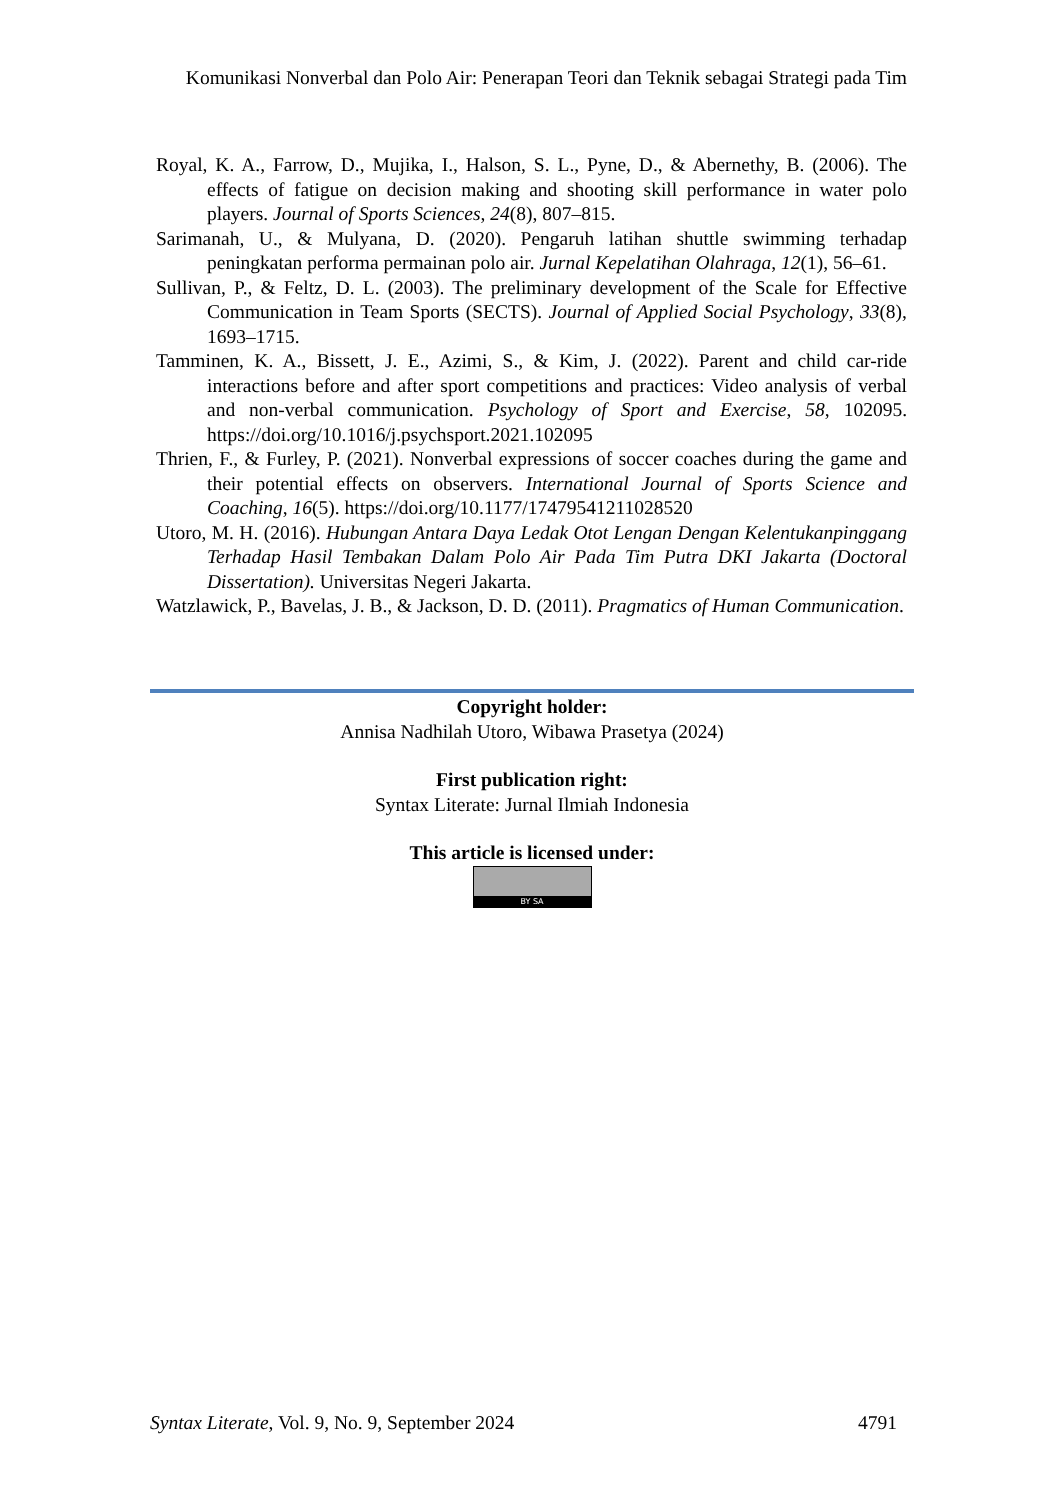Komunikasi Nonverbal dan Polo Air: Penerapan Teori dan Teknik sebagai Strategi pada Tim
Royal, K. A., Farrow, D., Mujika, I., Halson, S. L., Pyne, D., & Abernethy, B. (2006). The effects of fatigue on decision making and shooting skill performance in water polo players. Journal of Sports Sciences, 24(8), 807–815.
Sarimanah, U., & Mulyana, D. (2020). Pengaruh latihan shuttle swimming terhadap peningkatan performa permainan polo air. Jurnal Kepelatihan Olahraga, 12(1), 56–61.
Sullivan, P., & Feltz, D. L. (2003). The preliminary development of the Scale for Effective Communication in Team Sports (SECTS). Journal of Applied Social Psychology, 33(8), 1693–1715.
Tamminen, K. A., Bissett, J. E., Azimi, S., & Kim, J. (2022). Parent and child car-ride interactions before and after sport competitions and practices: Video analysis of verbal and non-verbal communication. Psychology of Sport and Exercise, 58, 102095. https://doi.org/10.1016/j.psychsport.2021.102095
Thrien, F., & Furley, P. (2021). Nonverbal expressions of soccer coaches during the game and their potential effects on observers. International Journal of Sports Science and Coaching, 16(5). https://doi.org/10.1177/17479541211028520
Utoro, M. H. (2016). Hubungan Antara Daya Ledak Otot Lengan Dengan Kelentukanpinggang Terhadap Hasil Tembakan Dalam Polo Air Pada Tim Putra DKI Jakarta (Doctoral Dissertation). Universitas Negeri Jakarta.
Watzlawick, P., Bavelas, J. B., & Jackson, D. D. (2011). Pragmatics of Human Communication.
Copyright holder:
Annisa Nadhilah Utoro, Wibawa Prasetya (2024)
First publication right:
Syntax Literate: Jurnal Ilmiah Indonesia
This article is licensed under:
BY SA
Syntax Literate, Vol. 9, No. 9, September 2024 4791